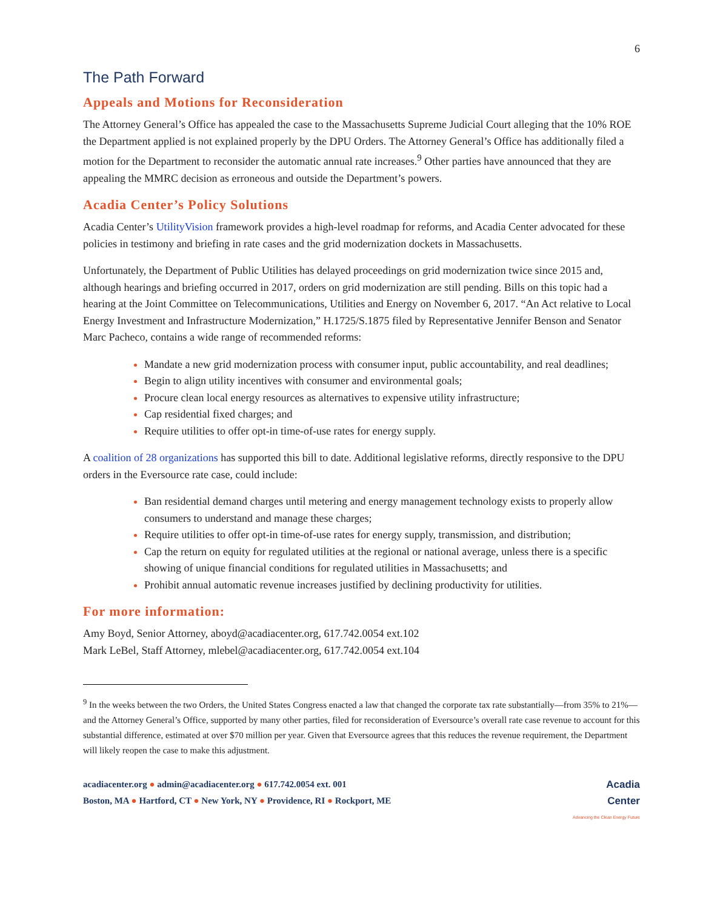6
The Path Forward
Appeals and Motions for Reconsideration
The Attorney General’s Office has appealed the case to the Massachusetts Supreme Judicial Court alleging that the 10% ROE the Department applied is not explained properly by the DPU Orders. The Attorney General’s Office has additionally filed a motion for the Department to reconsider the automatic annual rate increases.<sup>9</sup> Other parties have announced that they are appealing the MMRC decision as erroneous and outside the Department’s powers.
Acadia Center’s Policy Solutions
Acadia Center’s UtilityVision framework provides a high-level roadmap for reforms, and Acadia Center advocated for these policies in testimony and briefing in rate cases and the grid modernization dockets in Massachusetts.
Unfortunately, the Department of Public Utilities has delayed proceedings on grid modernization twice since 2015 and, although hearings and briefing occurred in 2017, orders on grid modernization are still pending. Bills on this topic had a hearing at the Joint Committee on Telecommunications, Utilities and Energy on November 6, 2017. “An Act relative to Local Energy Investment and Infrastructure Modernization,” H.1725/S.1875 filed by Representative Jennifer Benson and Senator Marc Pacheco, contains a wide range of recommended reforms:
Mandate a new grid modernization process with consumer input, public accountability, and real deadlines;
Begin to align utility incentives with consumer and environmental goals;
Procure clean local energy resources as alternatives to expensive utility infrastructure;
Cap residential fixed charges; and
Require utilities to offer opt-in time-of-use rates for energy supply.
A coalition of 28 organizations has supported this bill to date. Additional legislative reforms, directly responsive to the DPU orders in the Eversource rate case, could include:
Ban residential demand charges until metering and energy management technology exists to properly allow consumers to understand and manage these charges;
Require utilities to offer opt-in time-of-use rates for energy supply, transmission, and distribution;
Cap the return on equity for regulated utilities at the regional or national average, unless there is a specific showing of unique financial conditions for regulated utilities in Massachusetts; and
Prohibit annual automatic revenue increases justified by declining productivity for utilities.
For more information:
Amy Boyd, Senior Attorney, aboyd@acadiacenter.org, 617.742.0054 ext.102
Mark LeBel, Staff Attorney, mlebel@acadiacenter.org, 617.742.0054 ext.104
<sup>9</sup> In the weeks between the two Orders, the United States Congress enacted a law that changed the corporate tax rate substantially—from 35% to 21%—and the Attorney General’s Office, supported by many other parties, filed for reconsideration of Eversource’s overall rate case revenue to account for this substantial difference, estimated at over $70 million per year. Given that Eversource agrees that this reduces the revenue requirement, the Department will likely reopen the case to make this adjustment.
acadiacenter.org ● admin@acadiacenter.org ● 617.742.0054 ext. 001
Boston, MA ● Hartford, CT ● New York, NY ● Providence, RI ● Rockport, ME
Acadia
Center
Advancing the Clean Energy Future